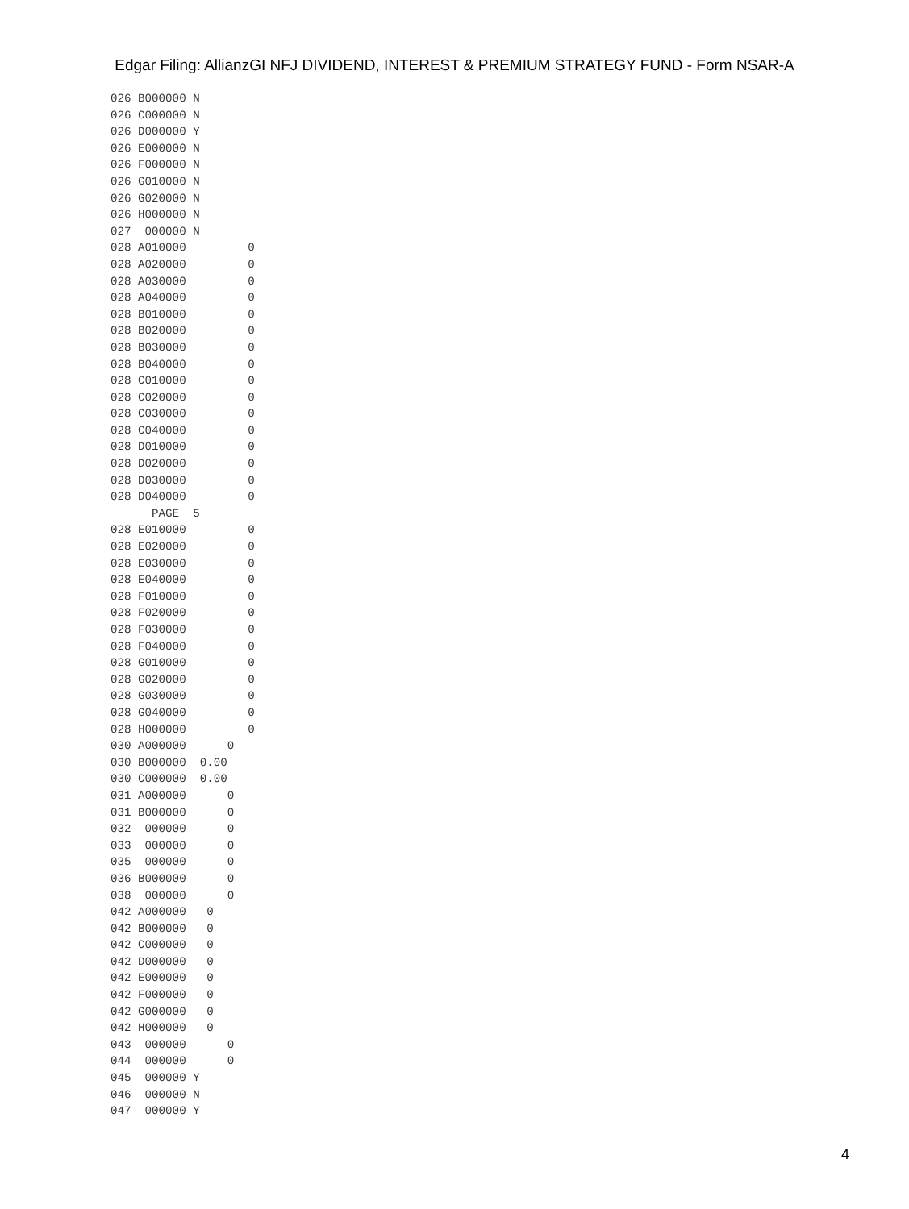Edgar Filing: AllianzGI NFJ DIVIDEND, INTEREST & PREMIUM STRATEGY FUND - Form NSAR-A
026 B000000 N
026 C000000 N
026 D000000 Y
026 E000000 N
026 F000000 N
026 G010000 N
026 G020000 N
026 H000000 N
027  000000 N
028 A010000         0
028 A020000         0
028 A030000         0
028 A040000         0
028 B010000         0
028 B020000         0
028 B030000         0
028 B040000         0
028 C010000         0
028 C020000         0
028 C030000         0
028 C040000         0
028 D010000         0
028 D020000         0
028 D030000         0
028 D040000         0
      PAGE  5
028 E010000         0
028 E020000         0
028 E030000         0
028 E040000         0
028 F010000         0
028 F020000         0
028 F030000         0
028 F040000         0
028 G010000         0
028 G020000         0
028 G030000         0
028 G040000         0
028 H000000         0
030 A000000      0
030 B000000  0.00
030 C000000  0.00
031 A000000      0
031 B000000      0
032  000000      0
033  000000      0
035  000000      0
036 B000000      0
038  000000      0
042 A000000   0
042 B000000   0
042 C000000   0
042 D000000   0
042 E000000   0
042 F000000   0
042 G000000   0
042 H000000   0
043  000000      0
044  000000      0
045  000000 Y
046  000000 N
047  000000 Y
4